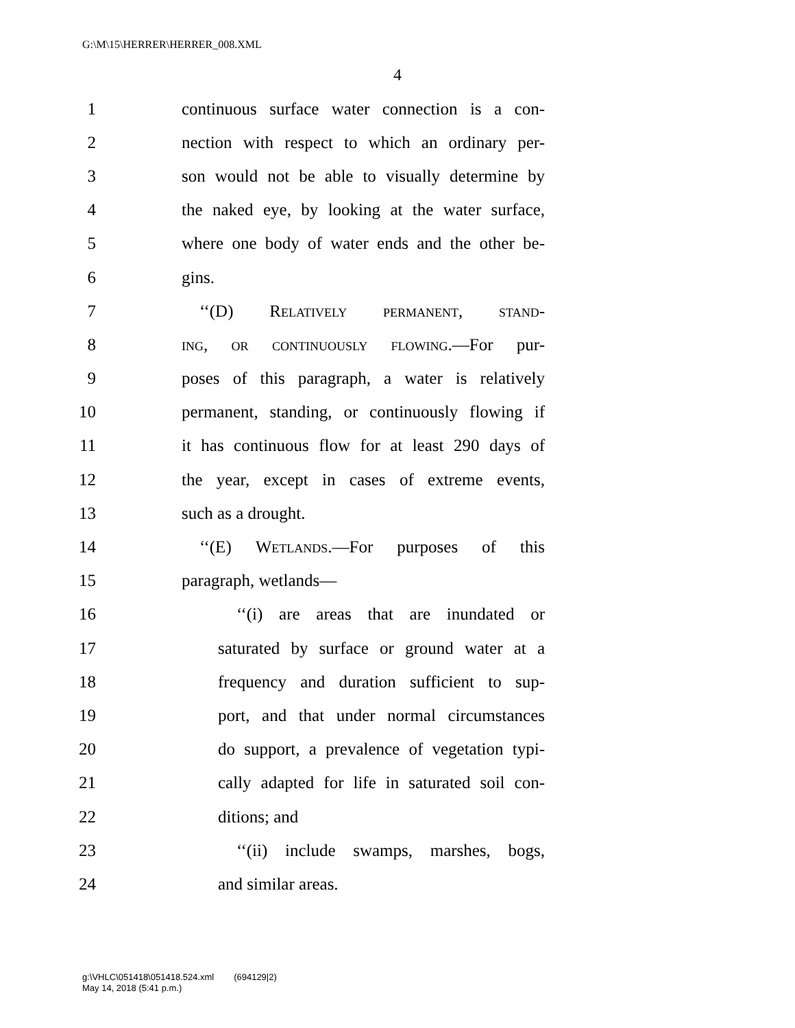G:\M\15\HERRER\HERRER_008.XML
4
1 continuous surface water connection is a con-
2 nection with respect to which an ordinary per-
3 son would not be able to visually determine by
4 the naked eye, by looking at the water surface,
5 where one body of water ends and the other be-
6 gins.
7 ‘‘(D) Relatively permanent, stand-
8 ing, or continuously flowing.—For pur-
9 poses of this paragraph, a water is relatively
10 permanent, standing, or continuously flowing if
11 it has continuous flow for at least 290 days of
12 the year, except in cases of extreme events,
13 such as a drought.
14 ‘‘(E) Wetlands.—For purposes of this
15 paragraph, wetlands—
16 ‘‘(i) are areas that are inundated or
17 saturated by surface or ground water at a
18 frequency and duration sufficient to sup-
19 port, and that under normal circumstances
20 do support, a prevalence of vegetation typi-
21 cally adapted for life in saturated soil con-
22 ditions; and
23 ‘‘(ii) include swamps, marshes, bogs,
24 and similar areas.
g:\VHLC\051418\051418.524.xml (694129|2)
May 14, 2018 (5:41 p.m.)